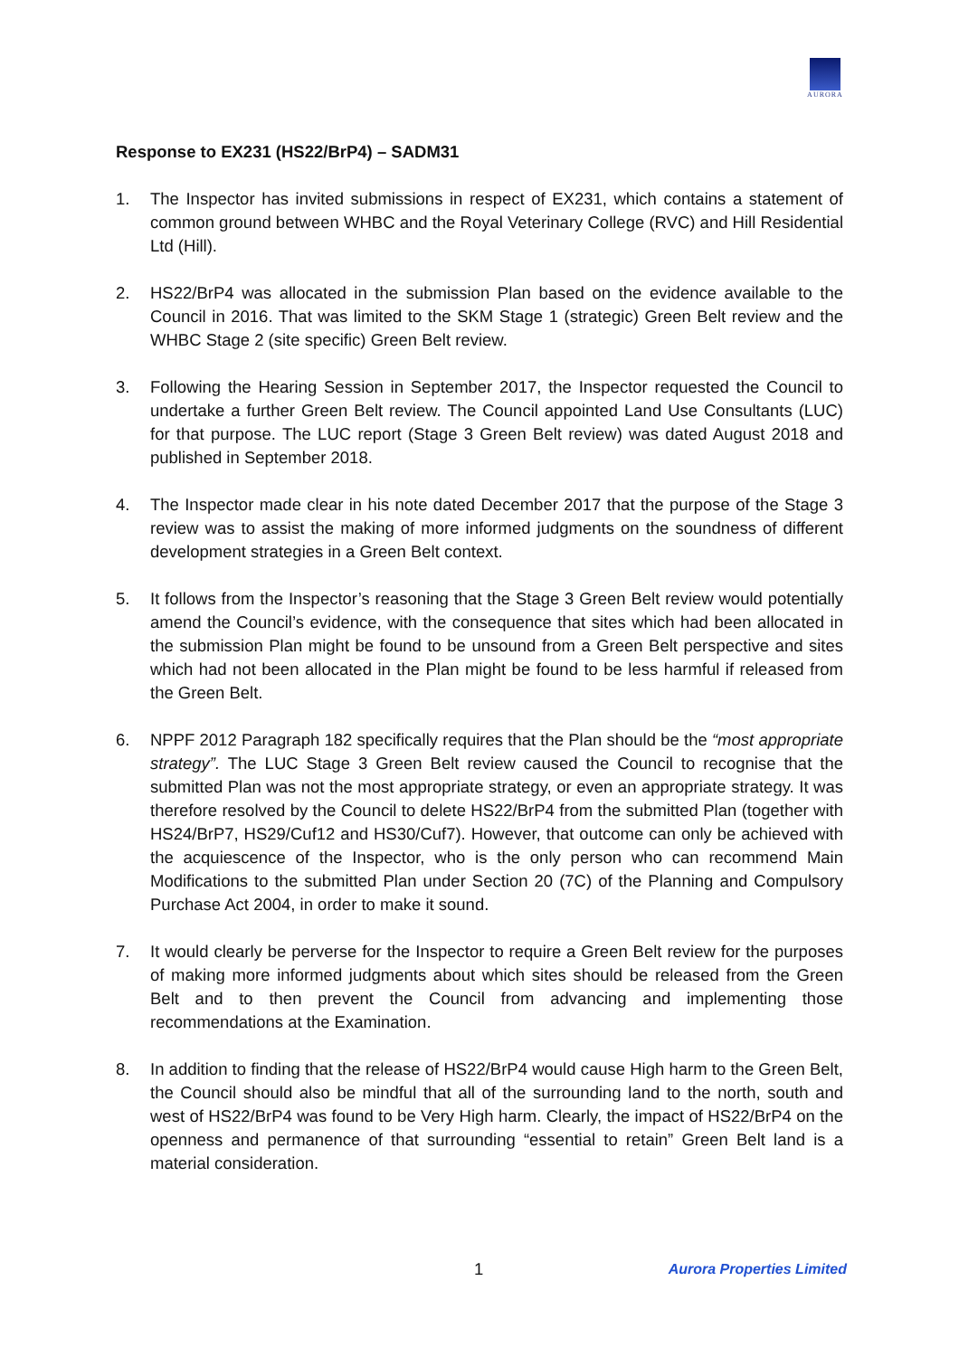AURORA
Response to EX231 (HS22/BrP4) – SADM31
1. The Inspector has invited submissions in respect of EX231, which contains a statement of common ground between WHBC and the Royal Veterinary College (RVC) and Hill Residential Ltd (Hill).
2. HS22/BrP4 was allocated in the submission Plan based on the evidence available to the Council in 2016. That was limited to the SKM Stage 1 (strategic) Green Belt review and the WHBC Stage 2 (site specific) Green Belt review.
3. Following the Hearing Session in September 2017, the Inspector requested the Council to undertake a further Green Belt review. The Council appointed Land Use Consultants (LUC) for that purpose. The LUC report (Stage 3 Green Belt review) was dated August 2018 and published in September 2018.
4. The Inspector made clear in his note dated December 2017 that the purpose of the Stage 3 review was to assist the making of more informed judgments on the soundness of different development strategies in a Green Belt context.
5. It follows from the Inspector’s reasoning that the Stage 3 Green Belt review would potentially amend the Council’s evidence, with the consequence that sites which had been allocated in the submission Plan might be found to be unsound from a Green Belt perspective and sites which had not been allocated in the Plan might be found to be less harmful if released from the Green Belt.
6. NPPF 2012 Paragraph 182 specifically requires that the Plan should be the “most appropriate strategy”. The LUC Stage 3 Green Belt review caused the Council to recognise that the submitted Plan was not the most appropriate strategy, or even an appropriate strategy. It was therefore resolved by the Council to delete HS22/BrP4 from the submitted Plan (together with HS24/BrP7, HS29/Cuf12 and HS30/Cuf7). However, that outcome can only be achieved with the acquiescence of the Inspector, who is the only person who can recommend Main Modifications to the submitted Plan under Section 20 (7C) of the Planning and Compulsory Purchase Act 2004, in order to make it sound.
7. It would clearly be perverse for the Inspector to require a Green Belt review for the purposes of making more informed judgments about which sites should be released from the Green Belt and to then prevent the Council from advancing and implementing those recommendations at the Examination.
8. In addition to finding that the release of HS22/BrP4 would cause High harm to the Green Belt, the Council should also be mindful that all of the surrounding land to the north, south and west of HS22/BrP4 was found to be Very High harm. Clearly, the impact of HS22/BrP4 on the openness and permanence of that surrounding “essential to retain” Green Belt land is a material consideration.
1 Aurora Properties Limited